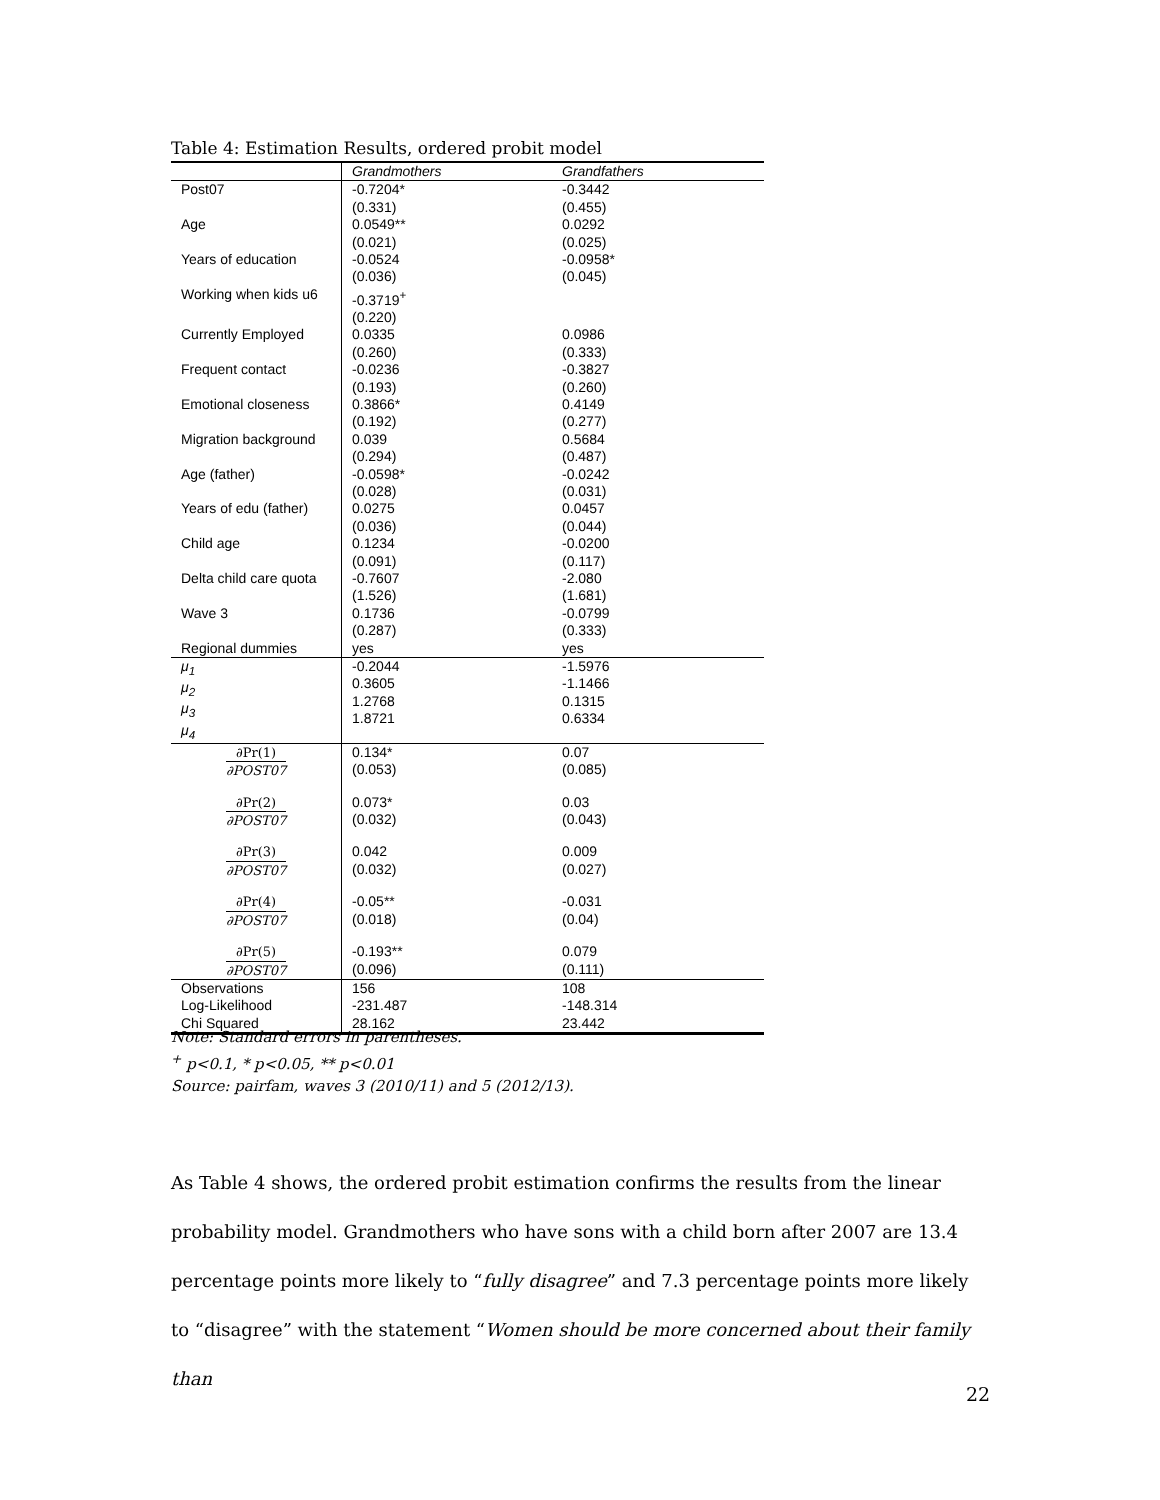Table 4: Estimation Results, ordered probit model
| | Grandmothers | Grandfathers |
| --- | --- | --- |
| Post07 | -0.7204* (0.331) | -0.3442 (0.455) |
| Age | 0.0549** (0.021) | 0.0292 (0.025) |
| Years of education | -0.0524 (0.036) | -0.0958* (0.045) |
| Working when kids u6 | -0.3719<sup>+</sup> (0.220) | |
| Currently Employed | 0.0335 (0.260) | 0.0986 (0.333) |
| Frequent contact | -0.0236 (0.193) | -0.3827 (0.260) |
| Emotional closeness | 0.3866* (0.192) | 0.4149 (0.277) |
| Migration background | 0.039 (0.294) | 0.5684 (0.487) |
| Age (father) | -0.0598* (0.028) | -0.0242 (0.031) |
| Years of edu (father) | 0.0275 (0.036) | 0.0457 (0.044) |
| Child age | 0.1234 (0.091) | -0.0200 (0.117) |
| Delta child care quota | -0.7607 (1.526) | -2.080 (1.681) |
| Wave 3 | 0.1736 (0.287) | -0.0799 (0.333) |
| Regional dummies | yes | yes |
| μ<sub>1</sub> μ<sub>2</sub> μ<sub>3</sub> μ<sub>4</sub> | -0.2044 0.3605 1.2768 1.8721 | -1.5976 -1.1466 0.1315 0.6334 |
| ∂Pr(1) ∂POST07 | 0.134* (0.053) | 0.07 (0.085) |
| ∂Pr(2) ∂POST07 | 0.073* (0.032) | 0.03 (0.043) |
| ∂Pr(3) ∂POST07 | 0.042 (0.032) | 0.009 (0.027) |
| ∂Pr(4) ∂POST07 | -0.05** (0.018) | -0.031 (0.04) |
| ∂Pr(5) ∂POST07 | -0.193** (0.096) | 0.079 (0.111) |
| Observations Log-Likelihood Chi Squared | 156 -231.487 28.162 | 108 -148.314 23.442 |
Note: Standard errors in parentheses.
<sup>+</sup> p<0.1, * p<0.05, ** p<0.01
Source: pairfam, waves 3 (2010/11) and 5 (2012/13).
As Table 4 shows, the ordered probit estimation confirms the results from the linear probability model. Grandmothers who have sons with a child born after 2007 are 13.4 percentage points more likely to “fully disagree” and 7.3 percentage points more likely to “disagree” with the statement “Women should be more concerned about their family than
22